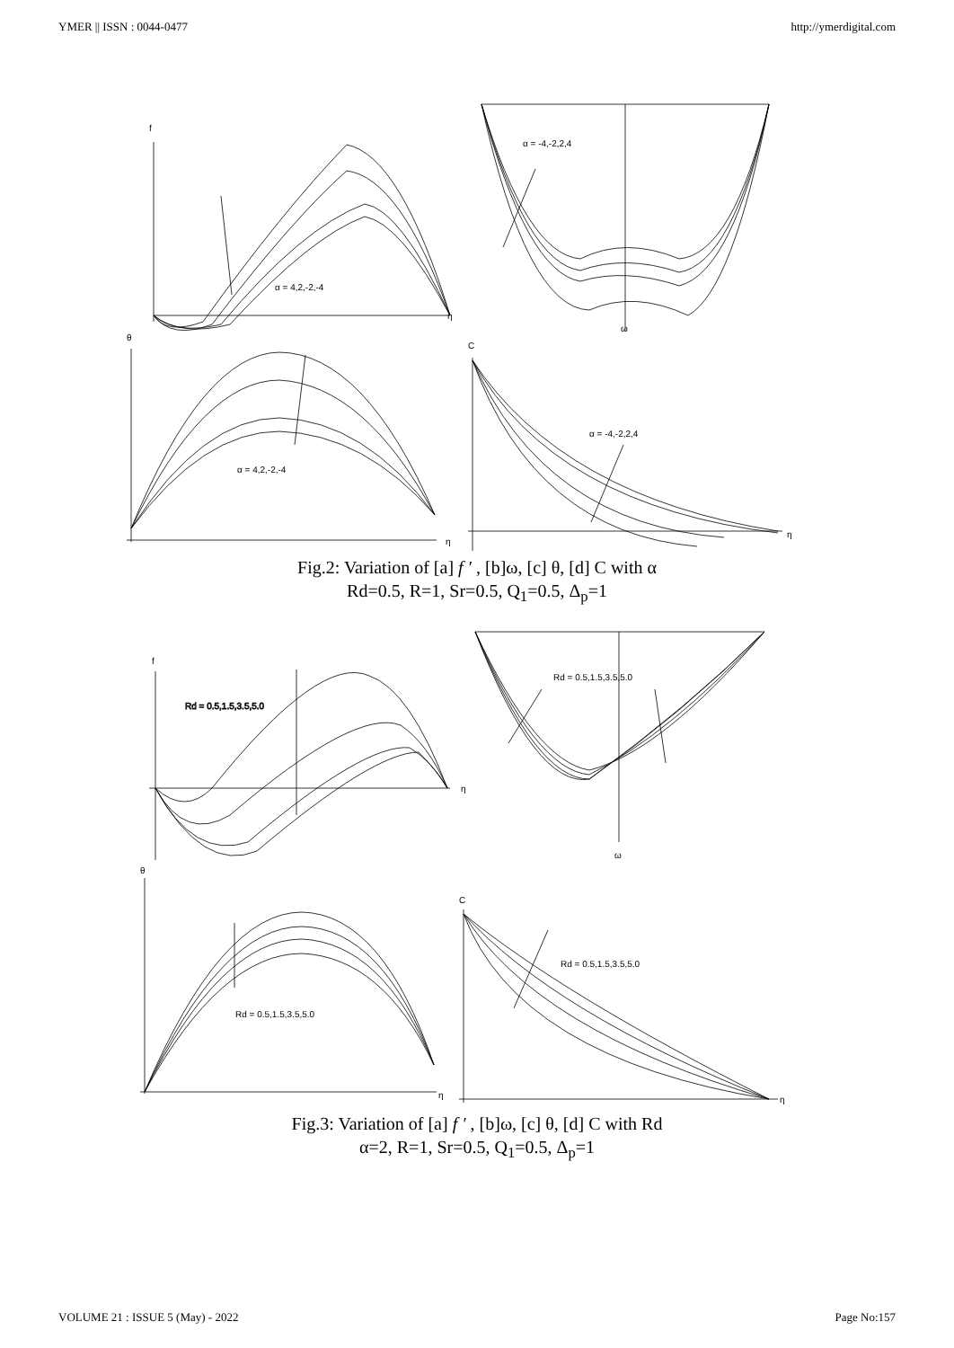YMER || ISSN : 0044-0477 http://ymerdigital.com
f
α = 4,2,-2,-4
α = -4,-2,2,4
ω
θ
α = 4,2,-2,-4
C
α = -4,-2,2,4
η
η
η
Fig.2: Variation of [a] f ′ , [b]ω, [c] θ, [d] C with α
Rd=0.5, R=1, Sr=0.5, Q<sub>1</sub>=0.5, Δ<sub>p</sub>=1
Rd = 0.5,1.5,3.5,5.0
f
Rd = 0.5,1.5,3.5,5.0
ω
θ
Rd = 0.5,1.5,3.5,5.0
C
Rd = 0.5,1.5,3.5,5.0
η
η
η
Fig.3: Variation of [a] f ′ , [b]ω, [c] θ, [d] C with Rd
α=2, R=1, Sr=0.5, Q<sub>1</sub>=0.5, Δ<sub>p</sub>=1
VOLUME 21 : ISSUE 5 (May) - 2022 Page No:157